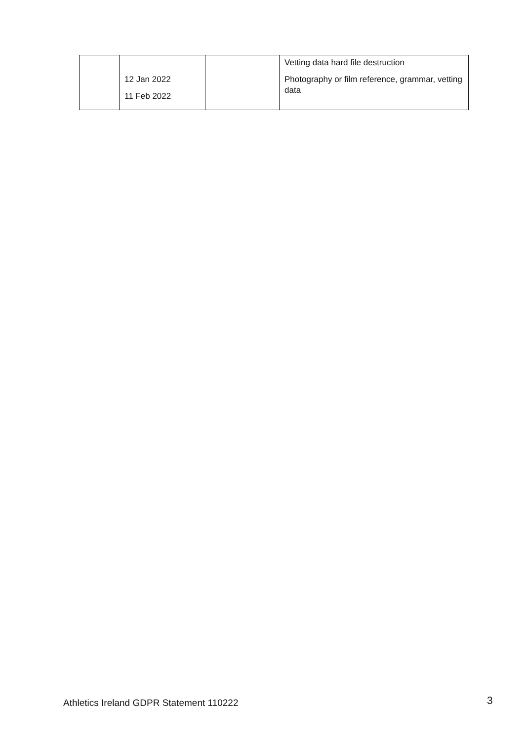| | 12 Jan 2022 11 Feb 2022 | | Vetting data hard file destruction Photography or film reference, grammar, vetting data |
Athletics Ireland GDPR Statement 110222
3